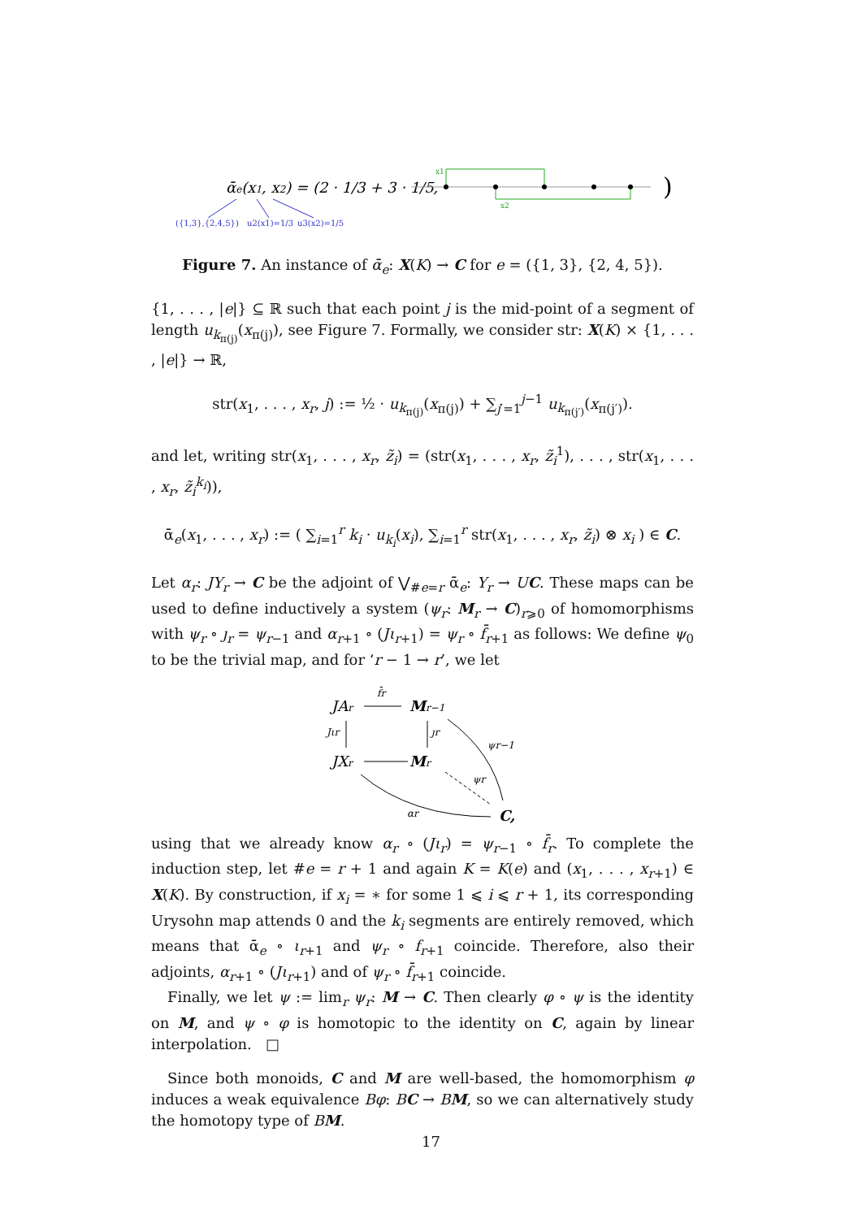ᾱe(x1, x2) = (2 · 1/3 + 3 · 1/5,
x1
x2
)
({1,3},{2,4,5})
u2(x1)=1/3
u3(x2)=1/5
Figure 7. An instance of ᾱ<sub>e</sub>: X(K) → C for e = ({1, 3}, {2, 4, 5}).
{1, . . . , |e|} ⊆ ℝ such that each point j is the mid-point of a segment of length u<sub>k<sub>π(j)</sub></sub>(x<sub>π(j)</sub>), see Figure 7. Formally, we consider str: X(K) × {1, . . . , |e|} → ℝ,
str(x<sub>1</sub>, . . . , x<sub>r</sub>, j) := ½ · u<sub>k<sub>π(j)</sub></sub>(x<sub>π(j)</sub>) + ∑<sub>j′=1</sub><sup>j−1</sup> u<sub>k<sub>π(j′)</sub></sub>(x<sub>π(j′)</sub>).
and let, writing str(x<sub>1</sub>, . . . , x<sub>r</sub>, z̃<sub>i</sub>) = (str(x<sub>1</sub>, . . . , x<sub>r</sub>, z̃<sub>i</sub><sup>1</sup>), . . . , str(x<sub>1</sub>, . . . , x<sub>r</sub>, z̃<sub>i</sub><sup>k<sub>i</sub></sup>)),
ᾱ<sub>e</sub>(x<sub>1</sub>, . . . , x<sub>r</sub>) := ( ∑<sub>i=1</sub><sup>r</sup> k<sub>i</sub> · u<sub>k<sub>i</sub></sub>(x<sub>i</sub>), ∑<sub>i=1</sub><sup>r</sup> str(x<sub>1</sub>, . . . , x<sub>r</sub>, z̃<sub>i</sub>) ⊗ x<sub>i</sub> ) ∈ C.
Let α<sub>r</sub>: JY<sub>r</sub> → C be the adjoint of ⋁<sub>#e=r</sub> ᾱ<sub>e</sub>: Y<sub>r</sub> → UC. These maps can be used to define inductively a system (ψ<sub>r</sub>: M<sub>r</sub> → C)<sub>r⩾0</sub> of homomorphisms with ψ<sub>r</sub> ∘ ȷ<sub>r</sub> = ψ<sub>r−1</sub> and α<sub>r+1</sub> ∘ (Jι<sub>r+1</sub>) = ψ<sub>r</sub> ∘ f̄<sub>r+1</sub> as follows: We define ψ<sub>0</sub> to be the trivial map, and for ‘r − 1 → r’, we let
JAr
Mr−1
JXr
Mr
C,
f̄r
Jιr
ȷr
ψr−1
ψr
αr
using that we already know α<sub>r</sub> ∘ (Jι<sub>r</sub>) = ψ<sub>r−1</sub> ∘ f̄<sub>r</sub>. To complete the induction step, let #e = r + 1 and again K = K(e) and (x<sub>1</sub>, . . . , x<sub>r+1</sub>) ∈ X(K). By construction, if x<sub>i</sub> = ∗ for some 1 ⩽ i ⩽ r + 1, its corresponding Urysohn map attends 0 and the k<sub>i</sub> segments are entirely removed, which means that ᾱ<sub>e</sub> ∘ ι<sub>r+1</sub> and ψ<sub>r</sub> ∘ f<sub>r+1</sub> coincide. Therefore, also their adjoints, α<sub>r+1</sub> ∘ (Jι<sub>r+1</sub>) and of ψ<sub>r</sub> ∘ f̄<sub>r+1</sub> coincide.
Finally, we let ψ := lim<sub>r</sub> ψ<sub>r</sub>: M → C. Then clearly φ ∘ ψ is the identity on M, and ψ ∘ φ is homotopic to the identity on C, again by linear interpolation. □
Since both monoids, C and M are well-based, the homomorphism φ induces a weak equivalence Bφ: BC → BM, so we can alternatively study the homotopy type of BM.
17